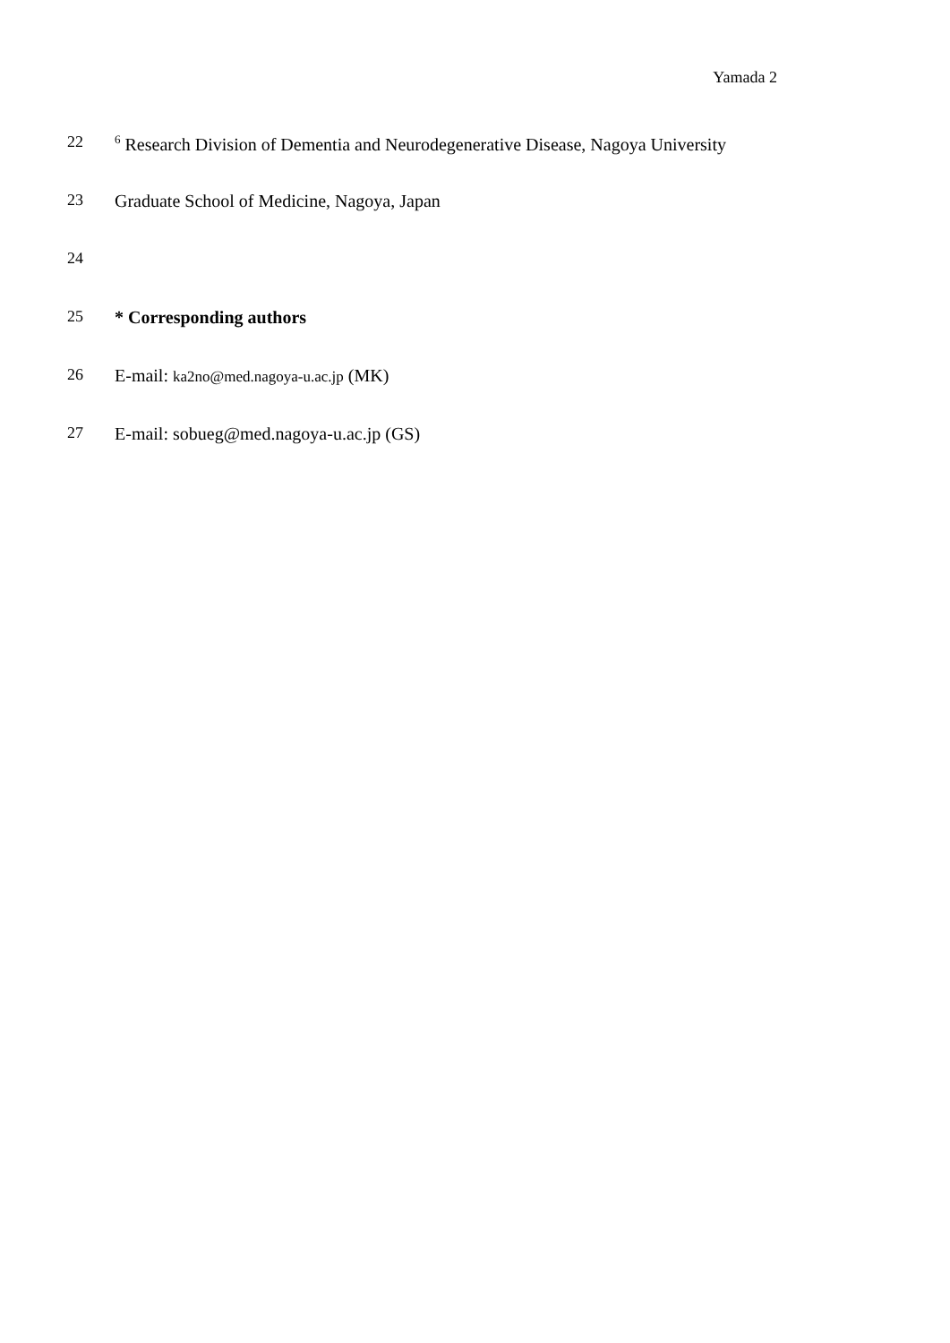Yamada 2
22<sup>6</sup> Research Division of Dementia and Neurodegenerative Disease, Nagoya University
23 Graduate School of Medicine, Nagoya, Japan
24
25 * Corresponding authors
26 E-mail: ka2no@med.nagoya-u.ac.jp (MK)
27 E-mail: sobueg@med.nagoya-u.ac.jp (GS)